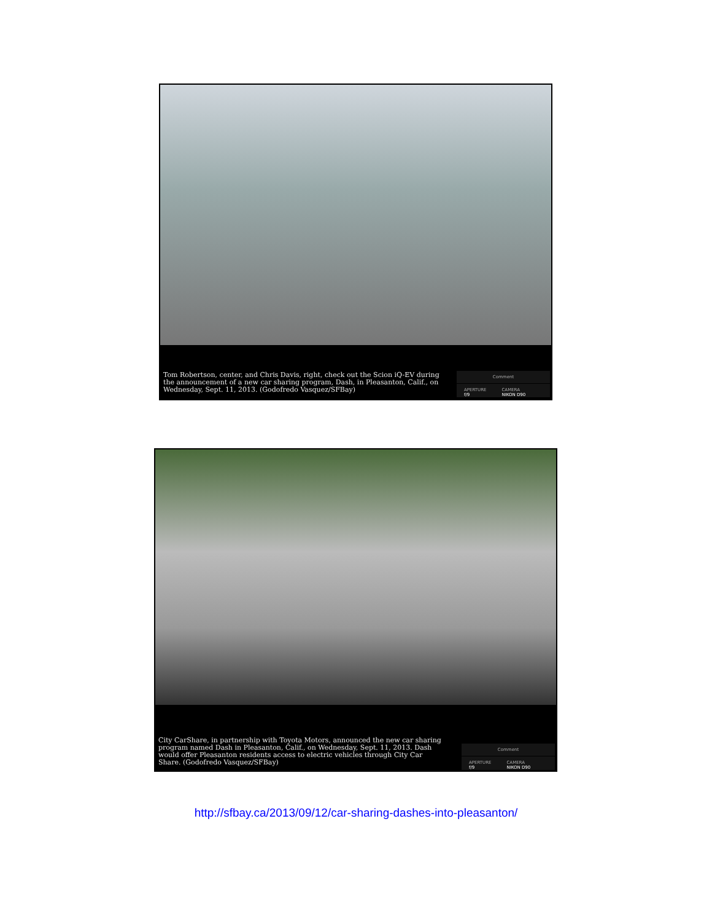Tom Robertson, center, and Chris Davis, right, check out the Scion iQ-EV during the announcement of a new car sharing program, Dash, in Pleasanton, Calif., on Wednesday, Sept. 11, 2013. (Godofredo Vasquez/SFBay)
Comment
APERTURE
f/9 CAMERA
NIKON D90
City CarShare, in partnership with Toyota Motors, announced the new car sharing program named Dash in Pleasanton, Calif., on Wednesday, Sept. 11, 2013. Dash would offer Pleasanton residents access to electric vehicles through City Car Share. (Godofredo Vasquez/SFBay)
Comment
APERTURE
f/9 CAMERA
NIKON D90
http://sfbay.ca/2013/09/12/car-sharing-dashes-into-pleasanton/